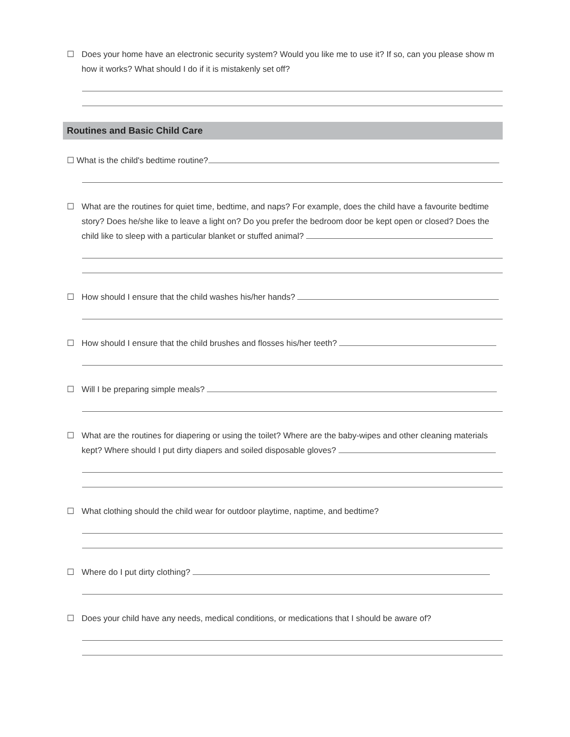☐ Does your home have an electronic security system? Would you like me to use it? If so, can you please show m how it works? What should I do if it is mistakenly set off?
Routines and Basic Child Care
☐ What is the child's bedtime routine?
☐ What are the routines for quiet time, bedtime, and naps? For example, does the child have a favourite bedtime story? Does he/she like to leave a light on? Do you prefer the bedroom door be kept open or closed? Does the child like to sleep with a particular blanket or stuffed animal?
☐ How should I ensure that the child washes his/her hands?
☐ How should I ensure that the child brushes and flosses his/her teeth?
☐ Will I be preparing simple meals?
☐ What are the routines for diapering or using the toilet? Where are the baby-wipes and other cleaning materials kept? Where should I put dirty diapers and soiled disposable gloves?
☐ What clothing should the child wear for outdoor playtime, naptime, and bedtime?
☐ Where do I put dirty clothing?
☐ Does your child have any needs, medical conditions, or medications that I should be aware of?